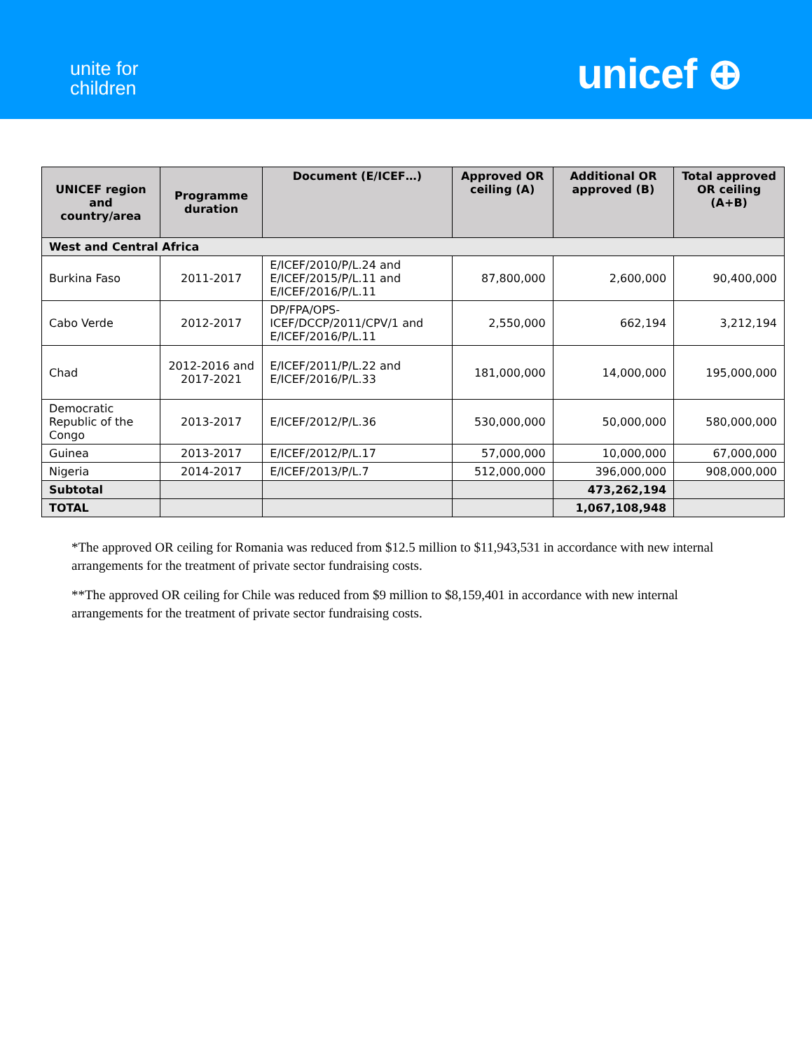unite for
children
unicef ⊕
| UNICEF region and country/area | Programme duration | Document (E/ICEF…) | Approved OR ceiling (A) | Additional OR approved (B) | Total approved OR ceiling (A+B) |
| --- | --- | --- | --- | --- | --- |
| West and Central Africa | | | | | |
| Burkina Faso | 2011-2017 | E/ICEF/2010/P/L.24 and E/ICEF/2015/P/L.11 and E/ICEF/2016/P/L.11 | 87,800,000 | 2,600,000 | 90,400,000 |
| Cabo Verde | 2012-2017 | DP/FPA/OPS-ICEF/DCCP/2011/CPV/1 and E/ICEF/2016/P/L.11 | 2,550,000 | 662,194 | 3,212,194 |
| Chad | 2012-2016 and 2017-2021 | E/ICEF/2011/P/L.22 and E/ICEF/2016/P/L.33 | 181,000,000 | 14,000,000 | 195,000,000 |
| Democratic Republic of the Congo | 2013-2017 | E/ICEF/2012/P/L.36 | 530,000,000 | 50,000,000 | 580,000,000 |
| Guinea | 2013-2017 | E/ICEF/2012/P/L.17 | 57,000,000 | 10,000,000 | 67,000,000 |
| Nigeria | 2014-2017 | E/ICEF/2013/P/L.7 | 512,000,000 | 396,000,000 | 908,000,000 |
| Subtotal | | | | 473,262,194 | |
| TOTAL | | | | 1,067,108,948 | |
*The approved OR ceiling for Romania was reduced from $12.5 million to $11,943,531 in accordance with new internal arrangements for the treatment of private sector fundraising costs.
**The approved OR ceiling for Chile was reduced from $9 million to $8,159,401 in accordance with new internal arrangements for the treatment of private sector fundraising costs.